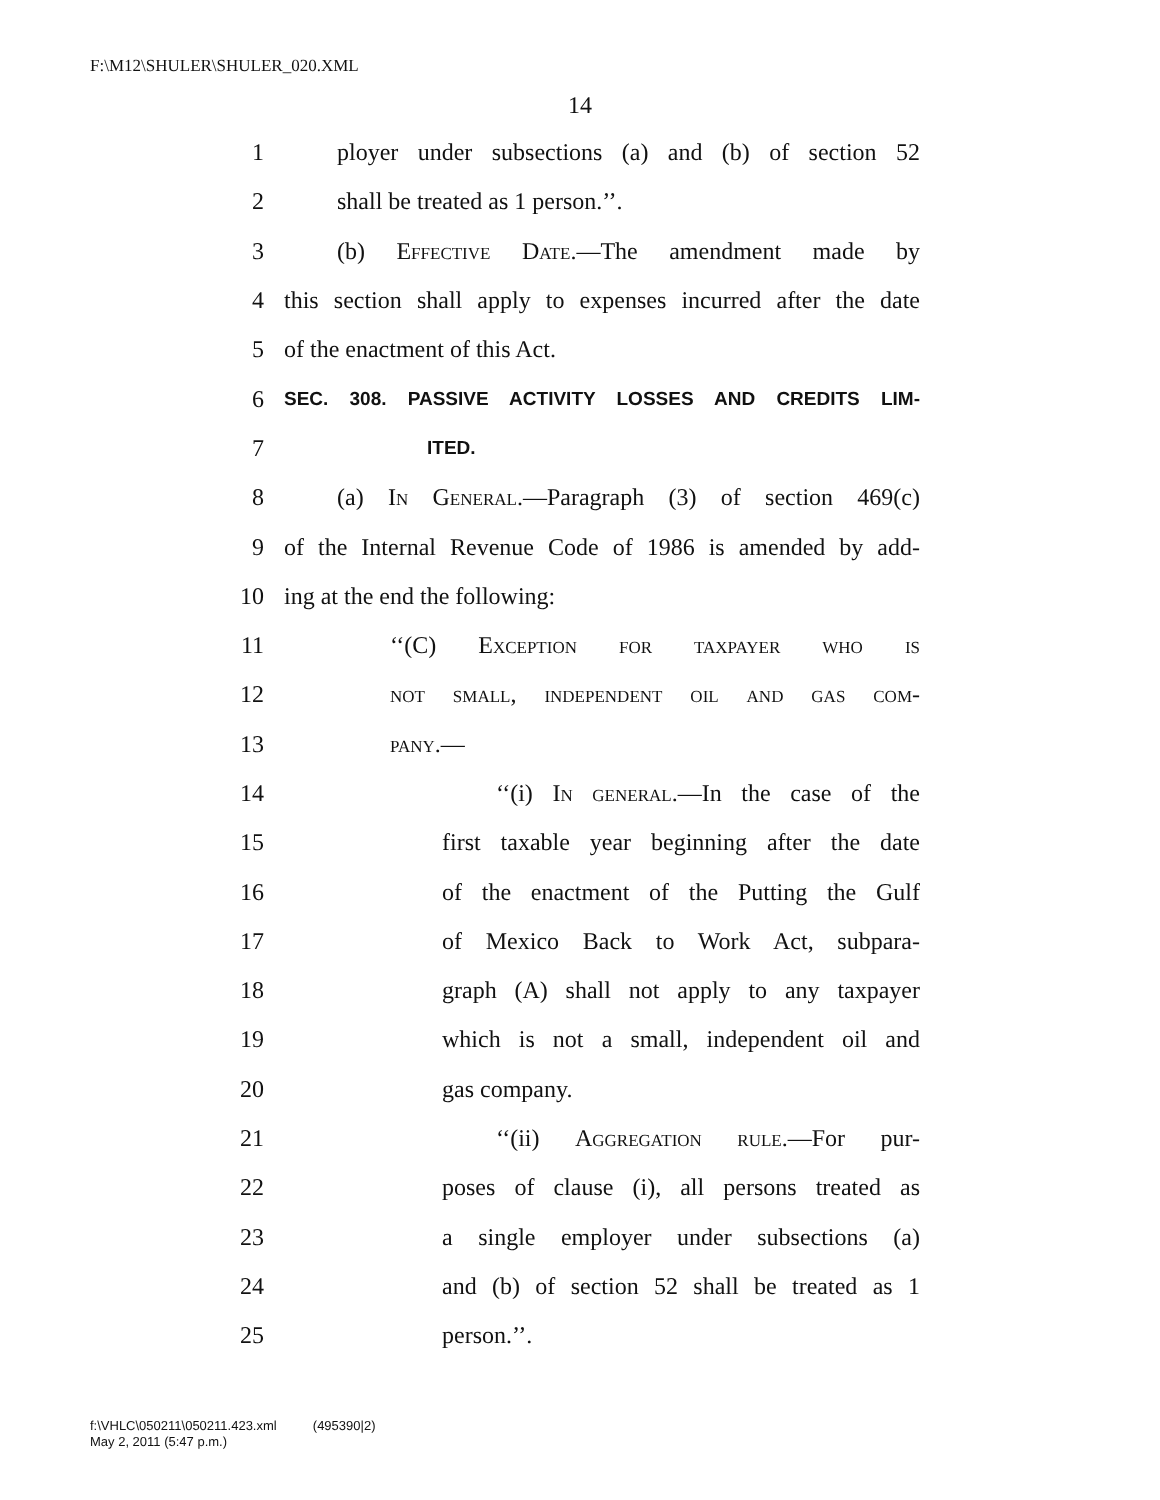F:\M12\SHULER\SHULER_020.XML
14
1 ployer under subsections (a) and (b) of section 52
2 shall be treated as 1 person.’’.
3 (b) Effective Date.—The amendment made by
4 this section shall apply to expenses incurred after the date
5 of the enactment of this Act.
6 SEC. 308. PASSIVE ACTIVITY LOSSES AND CREDITS LIM-
7 ITED.
8 (a) In General.—Paragraph (3) of section 469(c)
9 of the Internal Revenue Code of 1986 is amended by add-
10 ing at the end the following:
11 ‘‘(C) Exception for taxpayer who is
12 not small, independent oil and gas com-
13 pany.—
14 ‘‘(i) In general.—In the case of the
15 first taxable year beginning after the date
16 of the enactment of the Putting the Gulf
17 of Mexico Back to Work Act, subpara-
18 graph (A) shall not apply to any taxpayer
19 which is not a small, independent oil and
20 gas company.
21 ‘‘(ii) Aggregation rule.—For pur-
22 poses of clause (i), all persons treated as
23 a single employer under subsections (a)
24 and (b) of section 52 shall be treated as 1
25 person.’’.
f:\VHLC\050211\050211.423.xml (495390|2)
May 2, 2011 (5:47 p.m.)